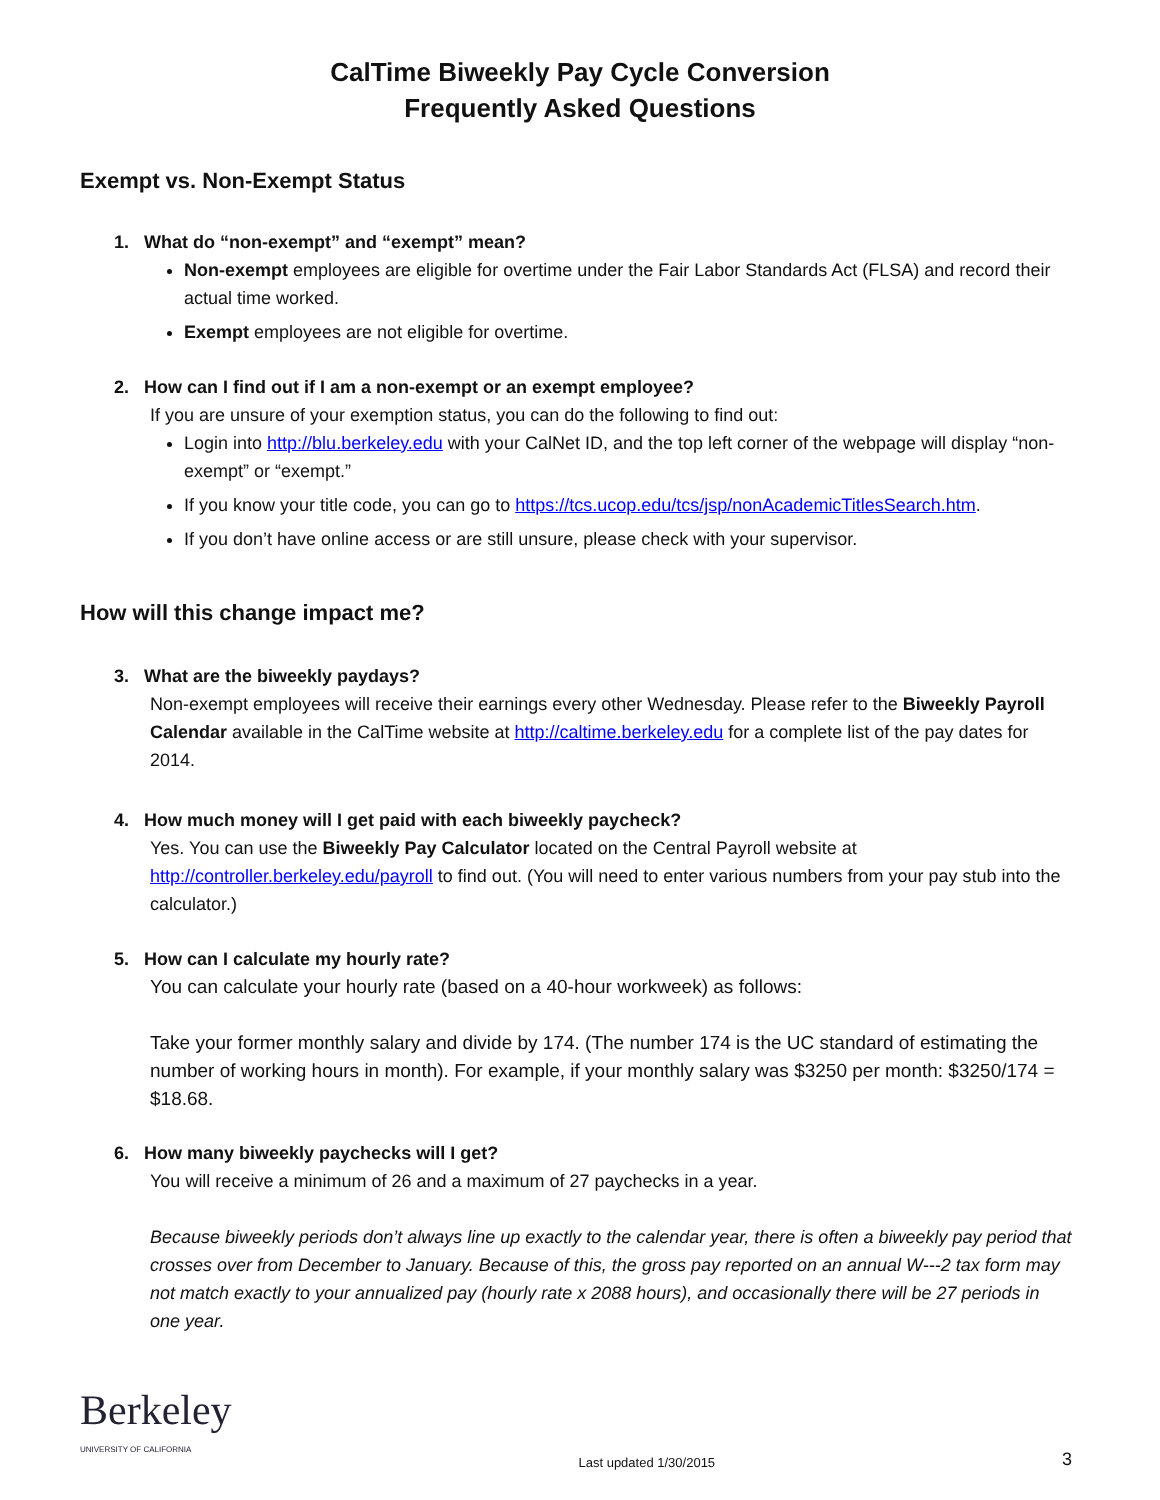CalTime Biweekly Pay Cycle Conversion
Frequently Asked Questions
Exempt vs. Non-Exempt Status
1. What do “non-exempt” and “exempt” mean?
Non-exempt employees are eligible for overtime under the Fair Labor Standards Act (FLSA) and record their actual time worked.
Exempt employees are not eligible for overtime.
2. How can I find out if I am a non-exempt or an exempt employee?
If you are unsure of your exemption status, you can do the following to find out:
Login into http://blu.berkeley.edu with your CalNet ID, and the top left corner of the webpage will display “non-exempt” or “exempt.”
If you know your title code, you can go to https://tcs.ucop.edu/tcs/jsp/nonAcademicTitlesSearch.htm.
If you don’t have online access or are still unsure, please check with your supervisor.
How will this change impact me?
3. What are the biweekly paydays?
Non-exempt employees will receive their earnings every other Wednesday. Please refer to the Biweekly Payroll Calendar available in the CalTime website at http://caltime.berkeley.edu for a complete list of the pay dates for 2014.
4. How much money will I get paid with each biweekly paycheck?
Yes. You can use the Biweekly Pay Calculator located on the Central Payroll website at http://controller.berkeley.edu/payroll to find out. (You will need to enter various numbers from your pay stub into the calculator.)
5. How can I calculate my hourly rate?
You can calculate your hourly rate (based on a 40-hour workweek) as follows:
Take your former monthly salary and divide by 174. (The number 174 is the UC standard of estimating the number of working hours in month). For example, if your monthly salary was $3250 per month: $3250/174 = $18.68.
6. How many biweekly paychecks will I get?
You will receive a minimum of 26 and a maximum of 27 paychecks in a year.
Because biweekly periods don’t always line up exactly to the calendar year, there is often a biweekly pay period that crosses over from December to January. Because of this, the gross pay reported on an annual W---2 tax form may not match exactly to your annualized pay (hourly rate x 2088 hours), and occasionally there will be 27 periods in one year.
Berkeley
UNIVERSITY OF CALIFORNIA
Last updated 1/30/2015
3